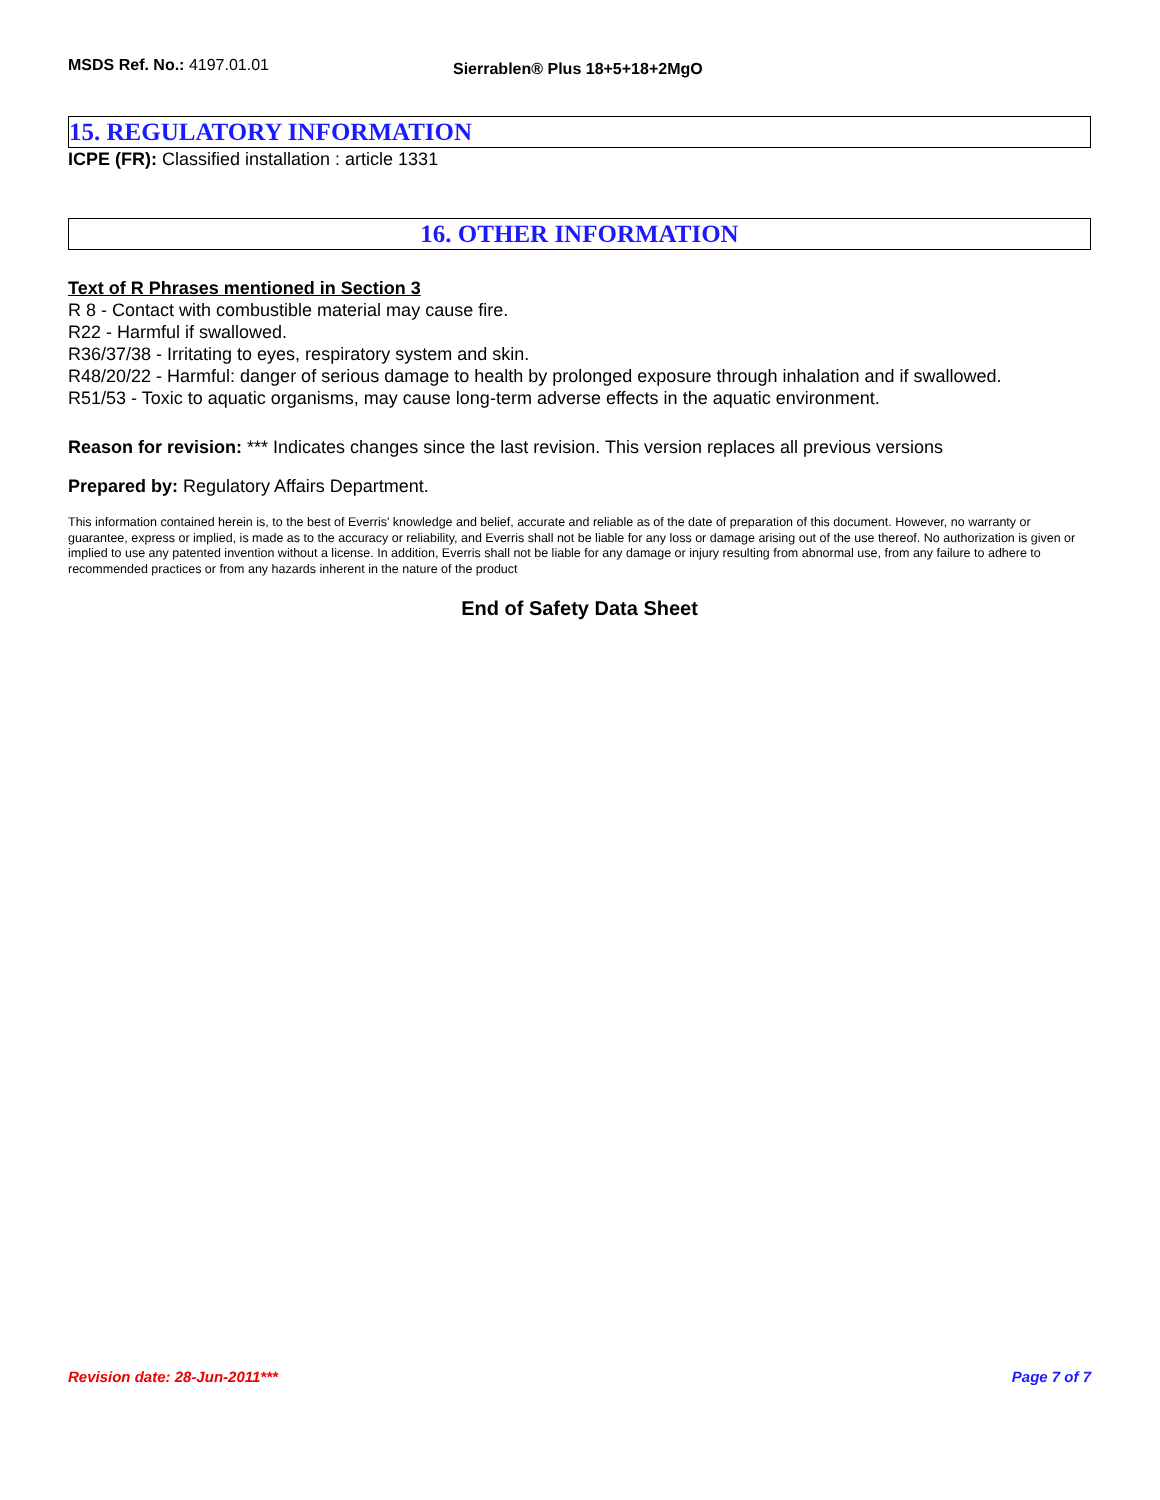MSDS Ref. No.: 4197.01.01
Sierrablen® Plus 18+5+18+2MgO
15. REGULATORY INFORMATION
ICPE (FR): Classified installation : article 1331
16. OTHER INFORMATION
Text of R Phrases mentioned in Section 3
R 8 - Contact with combustible material may cause fire.
R22 - Harmful if swallowed.
R36/37/38 - Irritating to eyes, respiratory system and skin.
R48/20/22 - Harmful: danger of serious damage to health by prolonged exposure through inhalation and if swallowed.
R51/53 - Toxic to aquatic organisms, may cause long-term adverse effects in the aquatic environment.
Reason for revision: *** Indicates changes since the last revision. This version replaces all previous versions
Prepared by: Regulatory Affairs Department.
This information contained herein is, to the best of Everris' knowledge and belief, accurate and reliable as of the date of preparation of this document. However, no warranty or guarantee, express or implied, is made as to the accuracy or reliability, and Everris shall not be liable for any loss or damage arising out of the use thereof. No authorization is given or implied to use any patented invention without a license. In addition, Everris shall not be liable for any damage or injury resulting from abnormal use, from any failure to adhere to recommended practices or from any hazards inherent in the nature of the product
End of Safety Data Sheet
Revision date: 28-Jun-2011*** Page 7 of 7